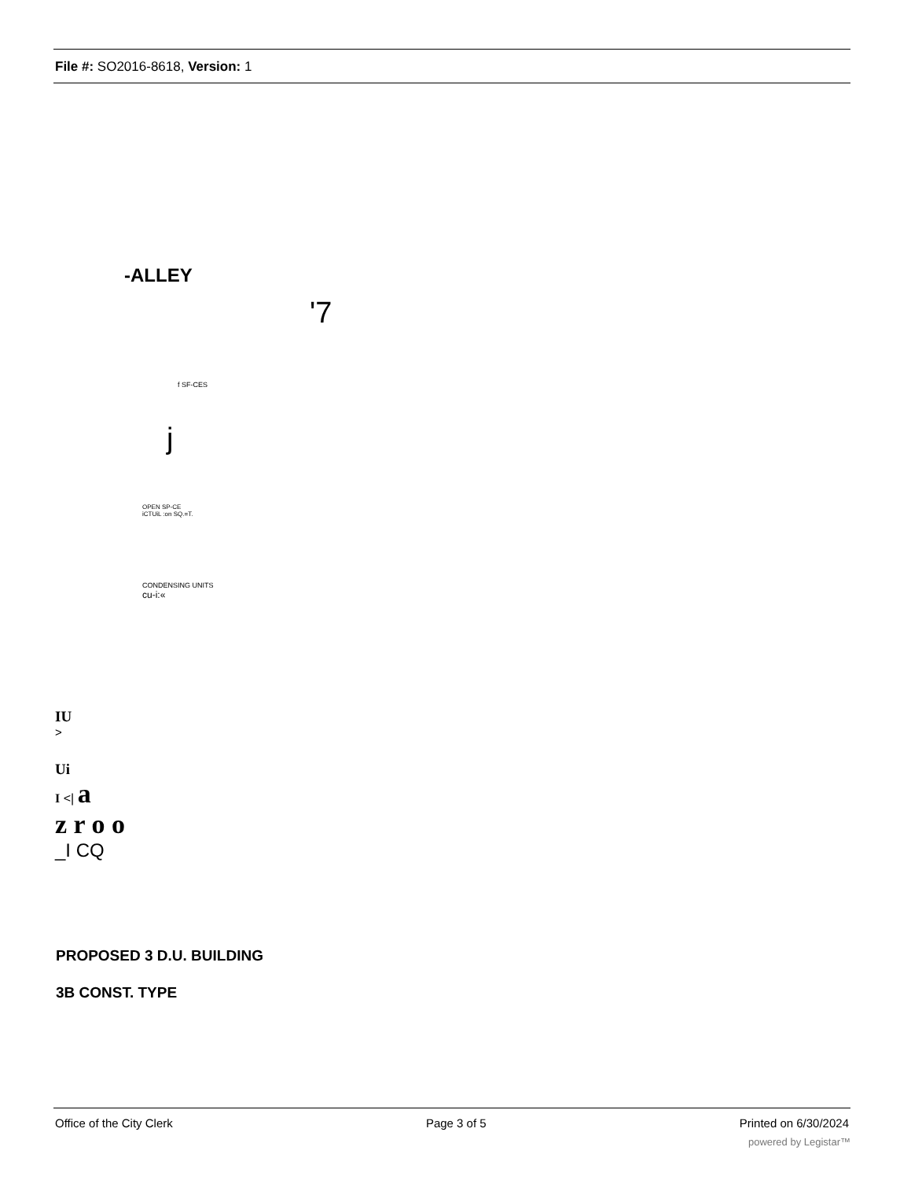File #: SO2016-8618, Version: 1
-ALLEY
'7
f SF-CES
j
OPEN SP-CE
iCTUiL :on SQ.=T.
CONDENSING UNITS
cu-i:«
IU
>
Ui
I <| a
z r o o
_I CQ
PROPOSED 3 D.U. BUILDING
3B CONST. TYPE
Office of the City Clerk Page 3 of 5 Printed on 6/30/2024
powered by Legistar™